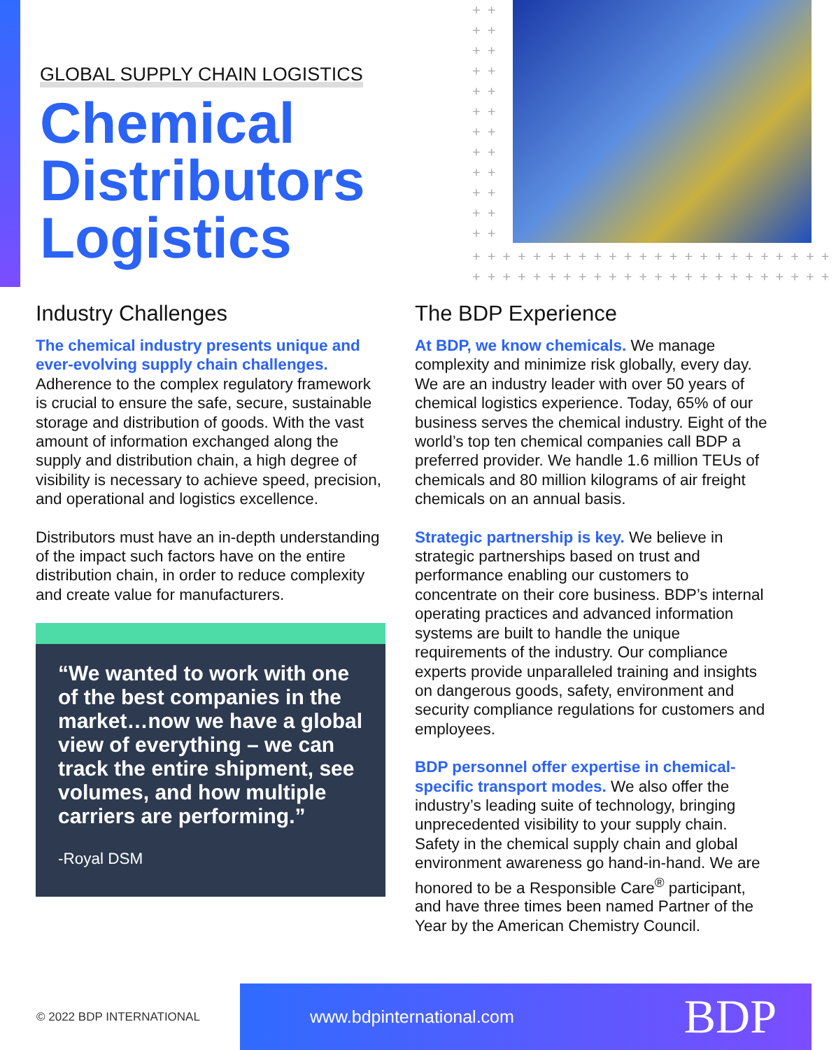GLOBAL SUPPLY CHAIN LOGISTICS
Chemical Distributors Logistics
++ ++ ++ ++ ++ ++ ++ ++ ++ ++ ++ ++
++++++++++++++++++++++++
++++++++++++++++++++++++
Industry Challenges
The chemical industry presents unique and ever-evolving supply chain challenges. Adherence to the complex regulatory framework is crucial to ensure the safe, secure, sustainable storage and distribution of goods. With the vast amount of information exchanged along the supply and distribution chain, a high degree of visibility is necessary to achieve speed, precision, and operational and logistics excellence.
Distributors must have an in-depth understanding of the impact such factors have on the entire distribution chain, in order to reduce complexity and create value for manufacturers.
“We wanted to work with one of the best companies in the market…now we have a global view of everything – we can track the entire shipment, see volumes, and how multiple carriers are performing.”
-Royal DSM
The BDP Experience
At BDP, we know chemicals. We manage complexity and minimize risk globally, every day. We are an industry leader with over 50 years of chemical logistics experience. Today, 65% of our business serves the chemical industry. Eight of the world’s top ten chemical companies call BDP a preferred provider. We handle 1.6 million TEUs of chemicals and 80 million kilograms of air freight chemicals on an annual basis.
Strategic partnership is key. We believe in strategic partnerships based on trust and performance enabling our customers to concentrate on their core business. BDP’s internal operating practices and advanced information systems are built to handle the unique requirements of the industry. Our compliance experts provide unparalleled training and insights on dangerous goods, safety, environment and security compliance regulations for customers and employees.
BDP personnel offer expertise in chemical-specific transport modes. We also offer the industry’s leading suite of technology, bringing unprecedented visibility to your supply chain. Safety in the chemical supply chain and global environment awareness go hand-in-hand. We are honored to be a Responsible Care<sup>®</sup> participant, and have three times been named Partner of the Year by the American Chemistry Council.
© 2022 BDP INTERNATIONAL
www.bdpinternational.com BDP